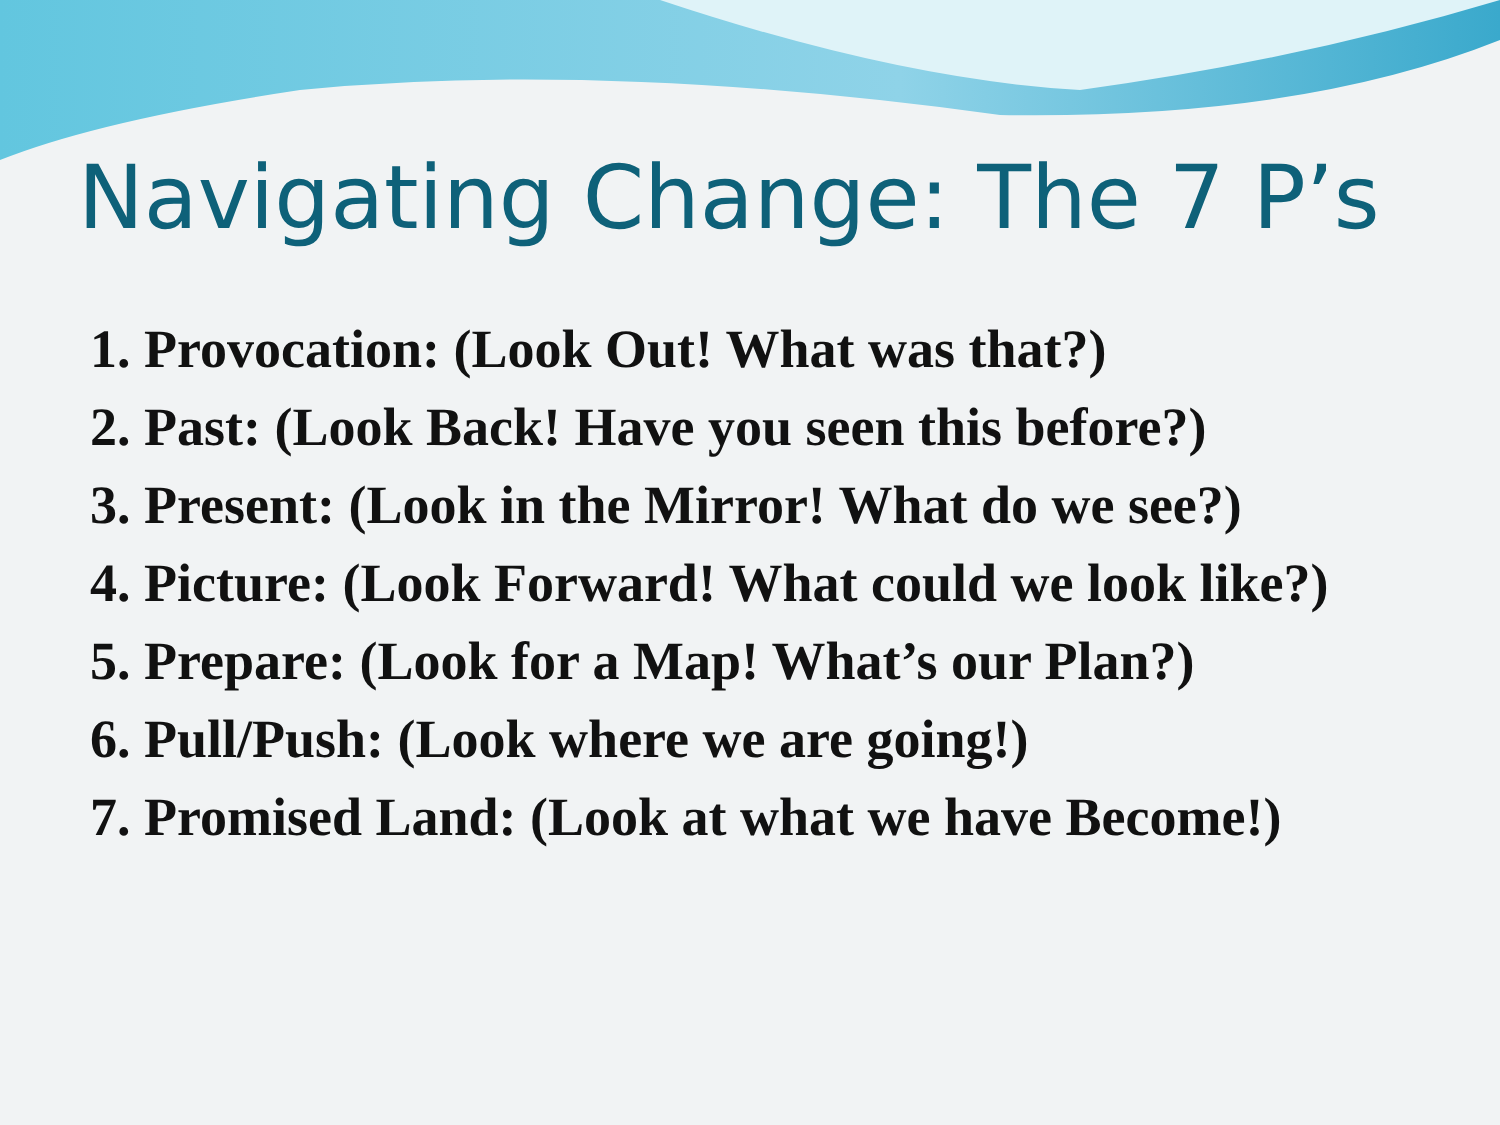Navigating Change: The 7 P’s
1. Provocation: (Look Out! What was that?)
2. Past: (Look Back! Have you seen this before?)
3. Present: (Look in the Mirror! What do we see?)
4. Picture: (Look Forward! What could we look like?)
5. Prepare: (Look for a Map! What’s our Plan?)
6. Pull/Push: (Look where we are going!)
7. Promised Land: (Look at what we have Become!)